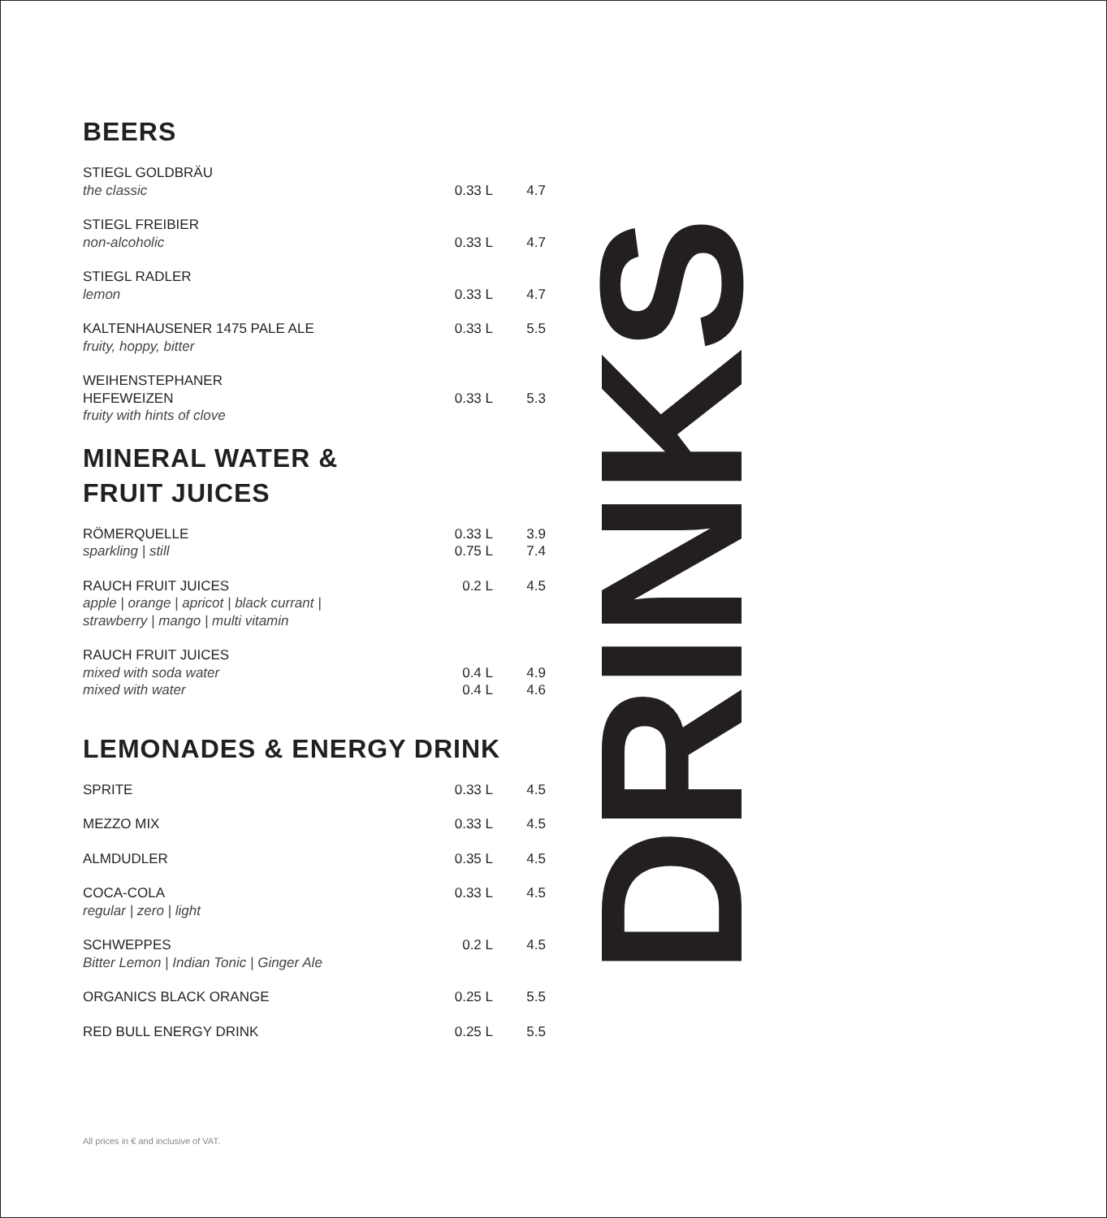BEERS
| STIEGL GOLDBRÄU the classic | 0.33 L | 4.7 |
| STIEGL FREIBIER non-alcoholic | 0.33 L | 4.7 |
| STIEGL RADLER lemon | 0.33 L | 4.7 |
| KALTENHAUSENER 1475 PALE ALE fruity, hoppy, bitter | 0.33 L | 5.5 |
| WEIHENSTEPHANER HEFEWEIZEN fruity with hints of clove | 0.33 L | 5.3 |
MINERAL WATER &
FRUIT JUICES
| RÖMERQUELLE sparkling / still | 0.33 L 0.75 L | 3.9 7.4 |
| RAUCH FRUIT JUICES apple / orange / apricot / black currant / strawberry / mango / multi vitamin | 0.2 L | 4.5 |
| RAUCH FRUIT JUICES mixed with soda water mixed with water | 0.4 L 0.4 L | 4.9 4.6 |
LEMONADES & ENERGY DRINK
| SPRITE | 0.33 L | 4.5 |
| MEZZO MIX | 0.33 L | 4.5 |
| ALMDUDLER | 0.35 L | 4.5 |
| COCA-COLA regular / zero / light | 0.33 L | 4.5 |
| SCHWEPPES Bitter Lemon / Indian Tonic / Ginger Ale | 0.2 L | 4.5 |
| ORGANICS BLACK ORANGE | 0.25 L | 5.5 |
| RED BULL ENERGY DRINK | 0.25 L | 5.5 |
DRINKS
All prices in € and inclusive of VAT.